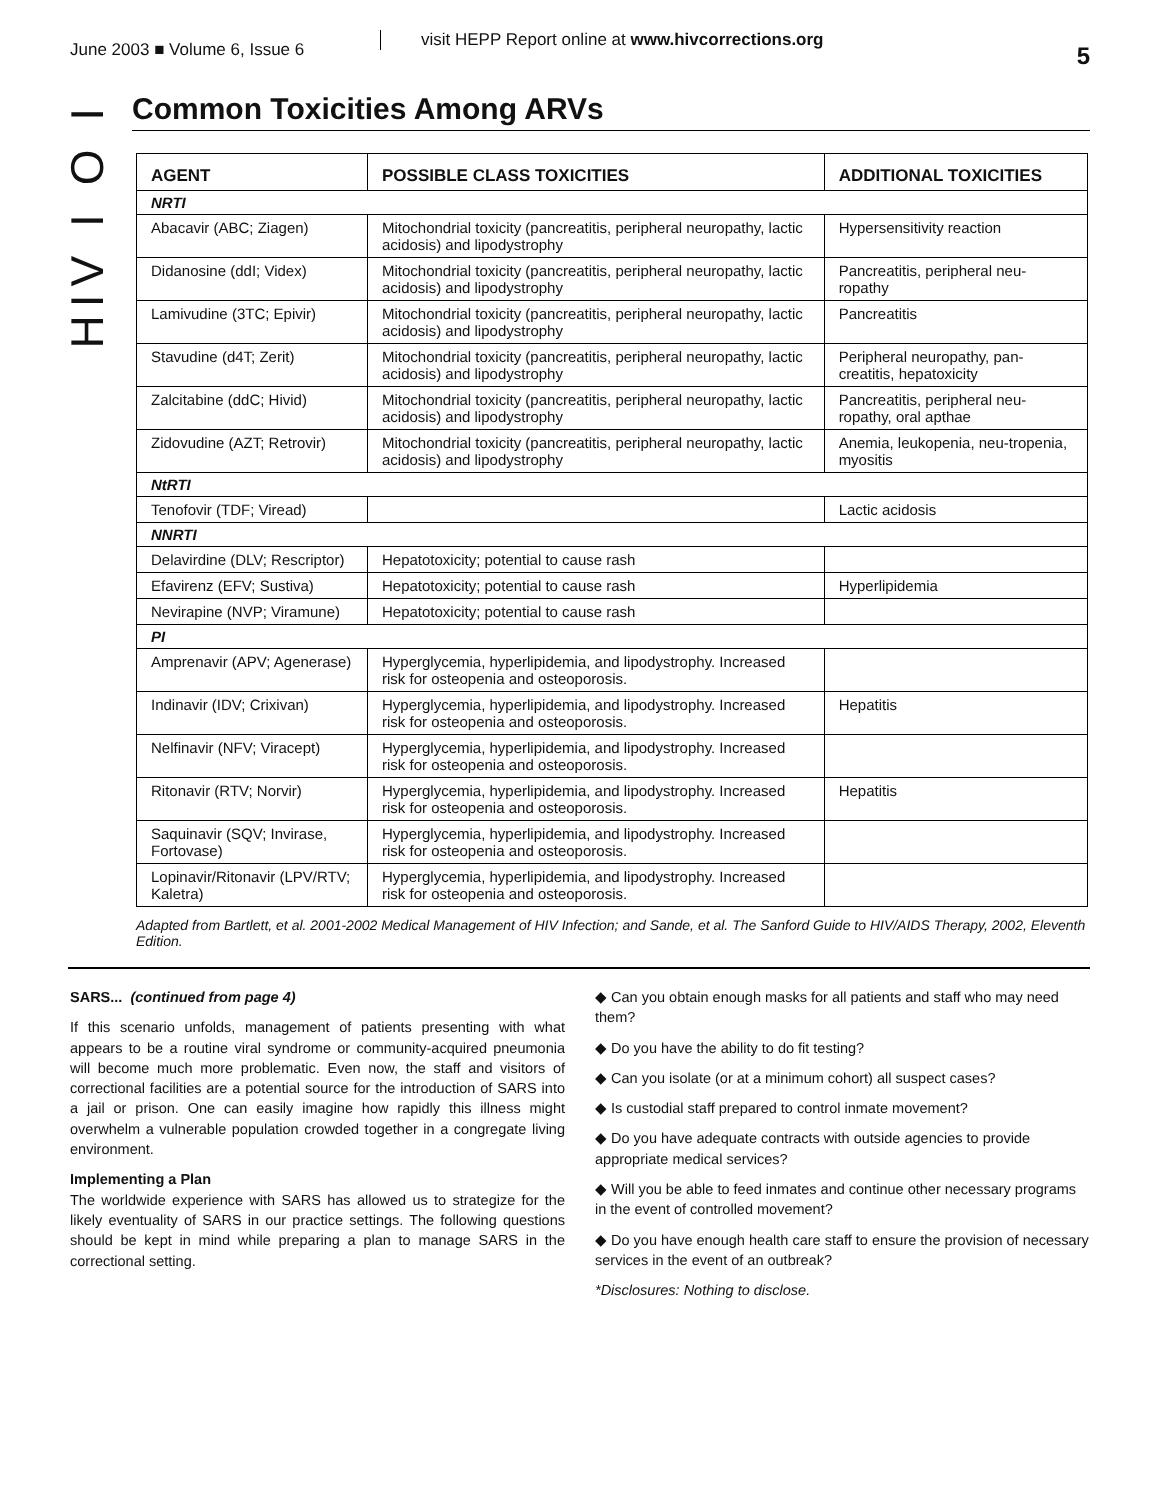June 2003 ■ Volume 6, Issue 6
visit HEPP Report online at www.hivcorrections.org
5
HIV I O I
Common Toxicities Among ARVs
| AGENT | POSSIBLE CLASS TOXICITIES | ADDITIONAL TOXICITIES |
| --- | --- | --- |
| NRTI | | |
| Abacavir (ABC; Ziagen) | Mitochondrial toxicity (pancreatitis, peripheral neuropathy, lactic acidosis) and lipodystrophy | Hypersensitivity reaction |
| Didanosine (ddI; Videx) | Mitochondrial toxicity (pancreatitis, peripheral neuropathy, lactic acidosis) and lipodystrophy | Pancreatitis, peripheral neu-ropathy |
| Lamivudine (3TC; Epivir) | Mitochondrial toxicity (pancreatitis, peripheral neuropathy, lactic acidosis) and lipodystrophy | Pancreatitis |
| Stavudine (d4T; Zerit) | Mitochondrial toxicity (pancreatitis, peripheral neuropathy, lactic acidosis) and lipodystrophy | Peripheral neuropathy, pan-creatitis, hepatoxicity |
| Zalcitabine (ddC; Hivid) | Mitochondrial toxicity (pancreatitis, peripheral neuropathy, lactic acidosis) and lipodystrophy | Pancreatitis, peripheral neu-ropathy, oral apthae |
| Zidovudine (AZT; Retrovir) | Mitochondrial toxicity (pancreatitis, peripheral neuropathy, lactic acidosis) and lipodystrophy | Anemia, leukopenia, neu-tropenia, myositis |
| NtRTI | | |
| Tenofovir (TDF; Viread) | | Lactic acidosis |
| NNRTI | | |
| Delavirdine (DLV; Rescriptor) | Hepatotoxicity; potential to cause rash | |
| Efavirenz (EFV; Sustiva) | Hepatotoxicity; potential to cause rash | Hyperlipidemia |
| Nevirapine (NVP; Viramune) | Hepatotoxicity; potential to cause rash | |
| PI | | |
| Amprenavir (APV; Agenerase) | Hyperglycemia, hyperlipidemia, and lipodystrophy. Increased risk for osteopenia and osteoporosis. | |
| Indinavir (IDV; Crixivan) | Hyperglycemia, hyperlipidemia, and lipodystrophy. Increased risk for osteopenia and osteoporosis. | Hepatitis |
| Nelfinavir (NFV; Viracept) | Hyperglycemia, hyperlipidemia, and lipodystrophy. Increased risk for osteopenia and osteoporosis. | |
| Ritonavir (RTV; Norvir) | Hyperglycemia, hyperlipidemia, and lipodystrophy. Increased risk for osteopenia and osteoporosis. | Hepatitis |
| Saquinavir (SQV; Invirase, Fortovase) | Hyperglycemia, hyperlipidemia, and lipodystrophy. Increased risk for osteopenia and osteoporosis. | |
| Lopinavir/Ritonavir (LPV/RTV; Kaletra) | Hyperglycemia, hyperlipidemia, and lipodystrophy. Increased risk for osteopenia and osteoporosis. | |
Adapted from Bartlett, et al. 2001-2002 Medical Management of HIV Infection; and Sande, et al. The Sanford Guide to HIV/AIDS Therapy, 2002, Eleventh Edition.
SARS... (continued from page 4)
If this scenario unfolds, management of patients presenting with what appears to be a routine viral syndrome or community-acquired pneumonia will become much more problematic. Even now, the staff and visitors of correctional facilities are a potential source for the introduction of SARS into a jail or prison. One can easily imagine how rapidly this illness might overwhelm a vulnerable population crowded together in a congregate living environment.
Implementing a Plan
The worldwide experience with SARS has allowed us to strategize for the likely eventuality of SARS in our practice settings. The following questions should be kept in mind while preparing a plan to manage SARS in the correctional setting.
◆ Can you obtain enough masks for all patients and staff who may need them?
◆ Do you have the ability to do fit testing?
◆ Can you isolate (or at a minimum cohort) all suspect cases?
◆ Is custodial staff prepared to control inmate movement?
◆ Do you have adequate contracts with outside agencies to provide appropriate medical services?
◆ Will you be able to feed inmates and continue other necessary programs in the event of controlled movement?
◆ Do you have enough health care staff to ensure the provision of necessary services in the event of an outbreak?
*Disclosures: Nothing to disclose.